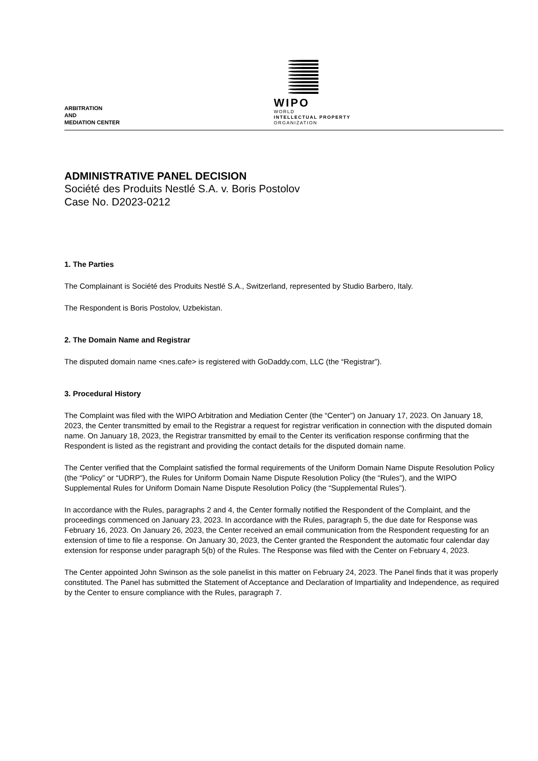ARBITRATION
AND
MEDIATION CENTER
WIPO
WORLD
INTELLECTUAL PROPERTY
ORGANIZATION
ADMINISTRATIVE PANEL DECISION
Société des Produits Nestlé S.A. v. Boris Postolov
Case No. D2023-0212
1. The Parties
The Complainant is Société des Produits Nestlé S.A., Switzerland, represented by Studio Barbero, Italy.
The Respondent is Boris Postolov, Uzbekistan.
2. The Domain Name and Registrar
The disputed domain name <nes.cafe> is registered with GoDaddy.com, LLC (the “Registrar”).
3. Procedural History
The Complaint was filed with the WIPO Arbitration and Mediation Center (the “Center”) on January 17, 2023. On January 18, 2023, the Center transmitted by email to the Registrar a request for registrar verification in connection with the disputed domain name. On January 18, 2023, the Registrar transmitted by email to the Center its verification response confirming that the Respondent is listed as the registrant and providing the contact details for the disputed domain name.
The Center verified that the Complaint satisfied the formal requirements of the Uniform Domain Name Dispute Resolution Policy (the “Policy” or “UDRP”), the Rules for Uniform Domain Name Dispute Resolution Policy (the “Rules”), and the WIPO Supplemental Rules for Uniform Domain Name Dispute Resolution Policy (the “Supplemental Rules”).
In accordance with the Rules, paragraphs 2 and 4, the Center formally notified the Respondent of the Complaint, and the proceedings commenced on January 23, 2023. In accordance with the Rules, paragraph 5, the due date for Response was February 16, 2023. On January 26, 2023, the Center received an email communication from the Respondent requesting for an extension of time to file a response. On January 30, 2023, the Center granted the Respondent the automatic four calendar day extension for response under paragraph 5(b) of the Rules. The Response was filed with the Center on February 4, 2023.
The Center appointed John Swinson as the sole panelist in this matter on February 24, 2023. The Panel finds that it was properly constituted. The Panel has submitted the Statement of Acceptance and Declaration of Impartiality and Independence, as required by the Center to ensure compliance with the Rules, paragraph 7.